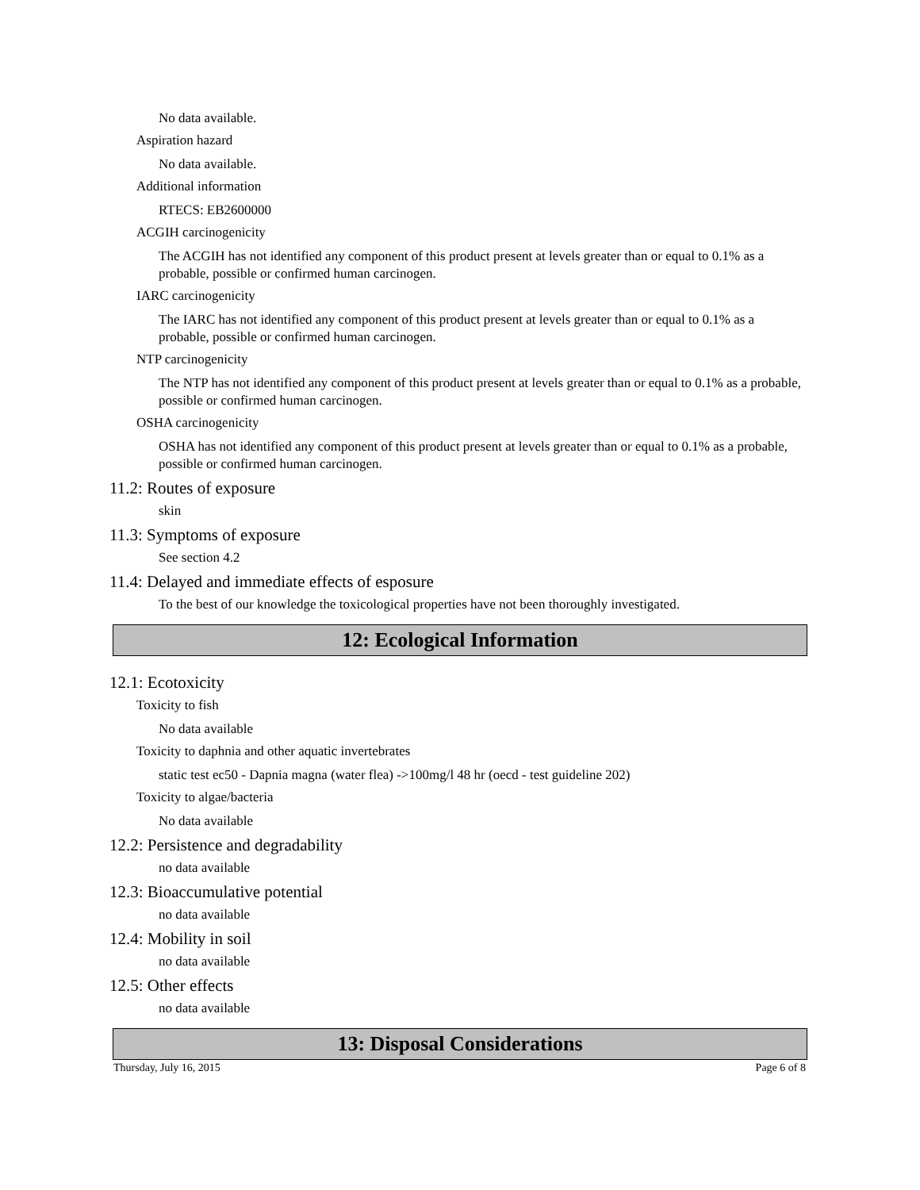No data available.
Aspiration hazard
No data available.
Additional information
RTECS: EB2600000
ACGIH carcinogenicity
The ACGIH has not identified any component of this product present at levels greater than or equal to 0.1% as a probable, possible or confirmed human carcinogen.
IARC carcinogenicity
The IARC has not identified any component of this product present at levels greater than or equal to 0.1% as a probable, possible or confirmed human carcinogen.
NTP carcinogenicity
The NTP has not identified any component of this product present at levels greater than or equal to 0.1% as a probable, possible or confirmed human carcinogen.
OSHA carcinogenicity
OSHA has not identified any component of this product present at levels greater than or equal to 0.1% as a probable, possible or confirmed human carcinogen.
11.2: Routes of exposure
skin
11.3: Symptoms of exposure
See section 4.2
11.4: Delayed and immediate effects of esposure
To the best of our knowledge the toxicological properties have not been thoroughly investigated.
12: Ecological Information
12.1: Ecotoxicity
Toxicity to fish
No data available
Toxicity to daphnia and other aquatic invertebrates
static test ec50 - Dapnia magna (water flea) ->100mg/l 48 hr (oecd - test guideline 202)
Toxicity to algae/bacteria
No data available
12.2: Persistence and degradability
no data available
12.3: Bioaccumulative potential
no data available
12.4: Mobility in soil
no data available
12.5: Other effects
no data available
13: Disposal Considerations
Thursday, July 16, 2015 Page 6 of 8